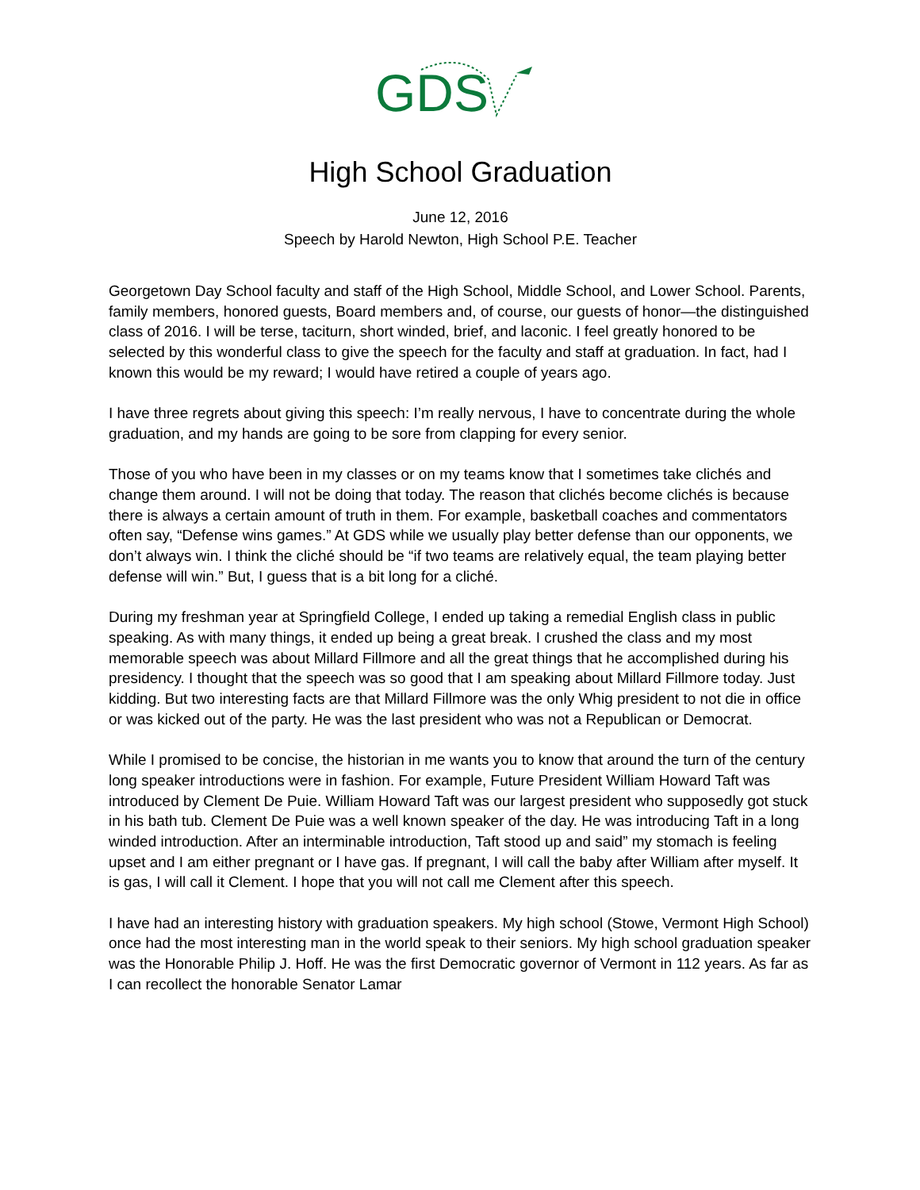GDS
High School Graduation
June 12, 2016
Speech by Harold Newton, High School P.E. Teacher
Georgetown Day School faculty and staff of the High School, Middle School, and Lower School. Parents, family members, honored guests, Board members and, of course, our guests of honor—the distinguished class of 2016. I will be terse, taciturn, short winded, brief, and laconic. I feel greatly honored to be selected by this wonderful class to give the speech for the faculty and staff at graduation. In fact, had I known this would be my reward; I would have retired a couple of years ago.
I have three regrets about giving this speech: I’m really nervous, I have to concentrate during the whole graduation, and my hands are going to be sore from clapping for every senior.
Those of you who have been in my classes or on my teams know that I sometimes take clichés and change them around. I will not be doing that today. The reason that clichés become clichés is because there is always a certain amount of truth in them. For example, basketball coaches and commentators often say, “Defense wins games.” At GDS while we usually play better defense than our opponents, we don’t always win. I think the cliché should be “if two teams are relatively equal, the team playing better defense will win.” But, I guess that is a bit long for a cliché.
During my freshman year at Springfield College, I ended up taking a remedial English class in public speaking. As with many things, it ended up being a great break. I crushed the class and my most memorable speech was about Millard Fillmore and all the great things that he accomplished during his presidency. I thought that the speech was so good that I am speaking about Millard Fillmore today. Just kidding. But two interesting facts are that Millard Fillmore was the only Whig president to not die in office or was kicked out of the party. He was the last president who was not a Republican or Democrat.
While I promised to be concise, the historian in me wants you to know that around the turn of the century long speaker introductions were in fashion. For example, Future President William Howard Taft was introduced by Clement De Puie. William Howard Taft was our largest president who supposedly got stuck in his bath tub. Clement De Puie was a well known speaker of the day. He was introducing Taft in a long winded introduction. After an interminable introduction, Taft stood up and said” my stomach is feeling upset and I am either pregnant or I have gas. If pregnant, I will call the baby after William after myself. It is gas, I will call it Clement. I hope that you will not call me Clement after this speech.
I have had an interesting history with graduation speakers. My high school (Stowe, Vermont High School) once had the most interesting man in the world speak to their seniors. My high school graduation speaker was the Honorable Philip J. Hoff. He was the first Democratic governor of Vermont in 112 years. As far as I can recollect the honorable Senator Lamar